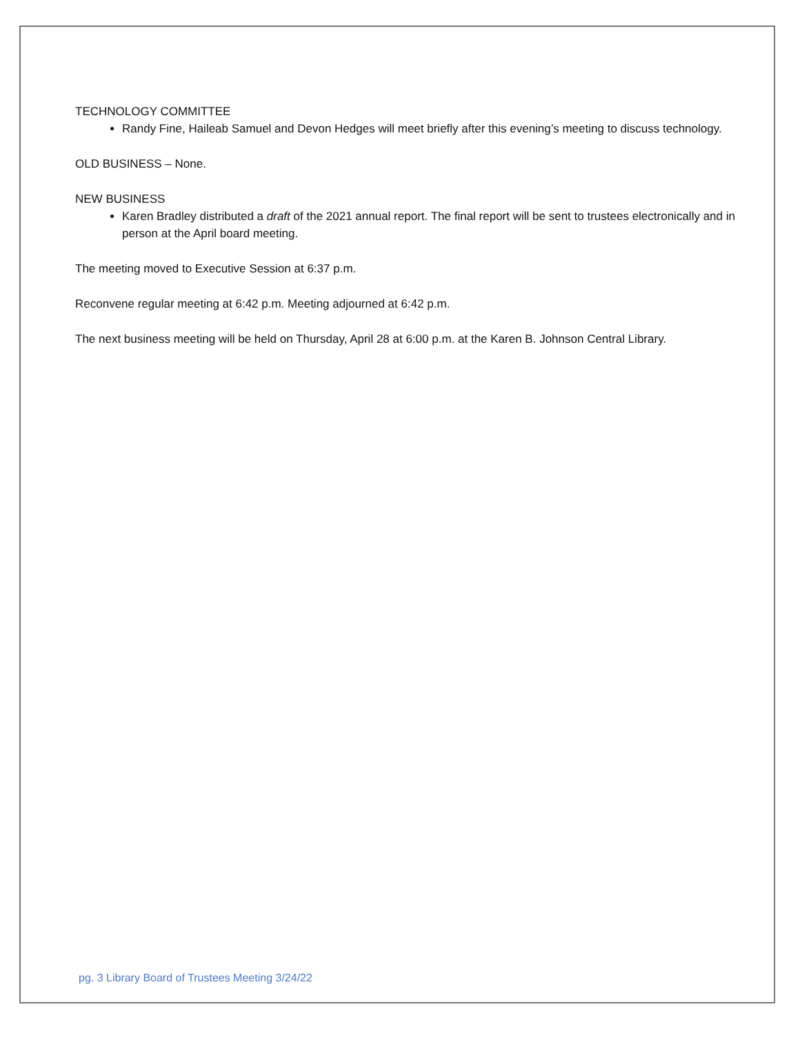TECHNOLOGY COMMITTEE
Randy Fine, Haileab Samuel and Devon Hedges will meet briefly after this evening’s meeting to discuss technology.
OLD BUSINESS – None.
NEW BUSINESS
Karen Bradley distributed a draft of the 2021 annual report. The final report will be sent to trustees electronically and in person at the April board meeting.
The meeting moved to Executive Session at 6:37 p.m.
Reconvene regular meeting at 6:42 p.m. Meeting adjourned at 6:42 p.m.
The next business meeting will be held on Thursday, April 28 at 6:00 p.m. at the Karen B. Johnson Central Library.
pg. 3 Library Board of Trustees Meeting 3/24/22